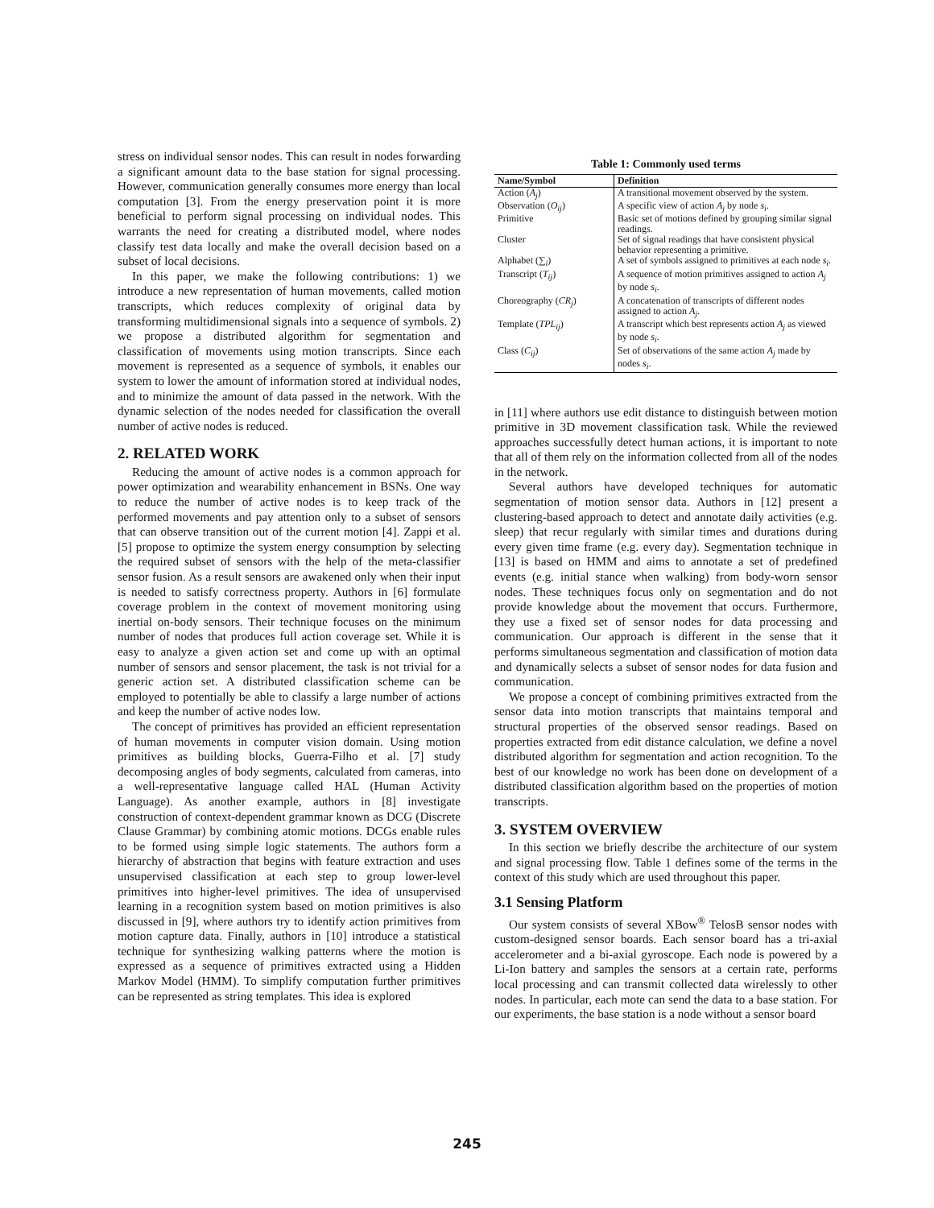stress on individual sensor nodes. This can result in nodes forwarding a significant amount data to the base station for signal processing. However, communication generally consumes more energy than local computation [3]. From the energy preservation point it is more beneficial to perform signal processing on individual nodes. This warrants the need for creating a distributed model, where nodes classify test data locally and make the overall decision based on a subset of local decisions.
In this paper, we make the following contributions: 1) we introduce a new representation of human movements, called motion transcripts, which reduces complexity of original data by transforming multidimensional signals into a sequence of symbols. 2) we propose a distributed algorithm for segmentation and classification of movements using motion transcripts. Since each movement is represented as a sequence of symbols, it enables our system to lower the amount of information stored at individual nodes, and to minimize the amount of data passed in the network. With the dynamic selection of the nodes needed for classification the overall number of active nodes is reduced.
2. RELATED WORK
Reducing the amount of active nodes is a common approach for power optimization and wearability enhancement in BSNs. One way to reduce the number of active nodes is to keep track of the performed movements and pay attention only to a subset of sensors that can observe transition out of the current motion [4]. Zappi et al. [5] propose to optimize the system energy consumption by selecting the required subset of sensors with the help of the meta-classifier sensor fusion. As a result sensors are awakened only when their input is needed to satisfy correctness property. Authors in [6] formulate coverage problem in the context of movement monitoring using inertial on-body sensors. Their technique focuses on the minimum number of nodes that produces full action coverage set. While it is easy to analyze a given action set and come up with an optimal number of sensors and sensor placement, the task is not trivial for a generic action set. A distributed classification scheme can be employed to potentially be able to classify a large number of actions and keep the number of active nodes low.
The concept of primitives has provided an efficient representation of human movements in computer vision domain. Using motion primitives as building blocks, Guerra-Filho et al. [7] study decomposing angles of body segments, calculated from cameras, into a well-representative language called HAL (Human Activity Language). As another example, authors in [8] investigate construction of context-dependent grammar known as DCG (Discrete Clause Grammar) by combining atomic motions. DCGs enable rules to be formed using simple logic statements. The authors form a hierarchy of abstraction that begins with feature extraction and uses unsupervised classification at each step to group lower-level primitives into higher-level primitives. The idea of unsupervised learning in a recognition system based on motion primitives is also discussed in [9], where authors try to identify action primitives from motion capture data. Finally, authors in [10] introduce a statistical technique for synthesizing walking patterns where the motion is expressed as a sequence of primitives extracted using a Hidden Markov Model (HMM). To simplify computation further primitives can be represented as string templates. This idea is explored
Table 1: Commonly used terms
| Name/Symbol | Definition |
| --- | --- |
| Action ( A<sub>j</sub> ) | A transitional movement observed by the system. |
| Observation ( O<sub>ij</sub> ) | A specific view of action A<sub>j</sub> by node s<sub>i</sub> . |
| Primitive | Basic set of motions defined by grouping similar signal readings. |
| Cluster | Set of signal readings that have consistent physical behavior representing a primitive. |
| Alphabet (∑<sub>i</sub>) | A set of symbols assigned to primitives at each node s<sub>i</sub> . |
| Transcript ( T<sub>ij</sub> ) | A sequence of motion primitives assigned to action A<sub>j</sub> by node s<sub>i</sub> . |
| Choreography ( CR<sub>j</sub> ) | A concatenation of transcripts of different nodes assigned to action A<sub>j</sub> . |
| Template ( TPL<sub>ij</sub> ) | A transcript which best represents action A<sub>j</sub> as viewed by node s<sub>i</sub> . |
| Class ( C<sub>ij</sub> ) | Set of observations of the same action A<sub>j</sub> made by nodes s<sub>i</sub> . |
in [11] where authors use edit distance to distinguish between motion primitive in 3D movement classification task. While the reviewed approaches successfully detect human actions, it is important to note that all of them rely on the information collected from all of the nodes in the network.
Several authors have developed techniques for automatic segmentation of motion sensor data. Authors in [12] present a clustering-based approach to detect and annotate daily activities (e.g. sleep) that recur regularly with similar times and durations during every given time frame (e.g. every day). Segmentation technique in [13] is based on HMM and aims to annotate a set of predefined events (e.g. initial stance when walking) from body-worn sensor nodes. These techniques focus only on segmentation and do not provide knowledge about the movement that occurs. Furthermore, they use a fixed set of sensor nodes for data processing and communication. Our approach is different in the sense that it performs simultaneous segmentation and classification of motion data and dynamically selects a subset of sensor nodes for data fusion and communication.
We propose a concept of combining primitives extracted from the sensor data into motion transcripts that maintains temporal and structural properties of the observed sensor readings. Based on properties extracted from edit distance calculation, we define a novel distributed algorithm for segmentation and action recognition. To the best of our knowledge no work has been done on development of a distributed classification algorithm based on the properties of motion transcripts.
3. SYSTEM OVERVIEW
In this section we briefly describe the architecture of our system and signal processing flow. Table 1 defines some of the terms in the context of this study which are used throughout this paper.
3.1 Sensing Platform
Our system consists of several XBow<sup>®</sup> TelosB sensor nodes with custom-designed sensor boards. Each sensor board has a tri-axial accelerometer and a bi-axial gyroscope. Each node is powered by a Li-Ion battery and samples the sensors at a certain rate, performs local processing and can transmit collected data wirelessly to other nodes. In particular, each mote can send the data to a base station. For our experiments, the base station is a node without a sensor board
245